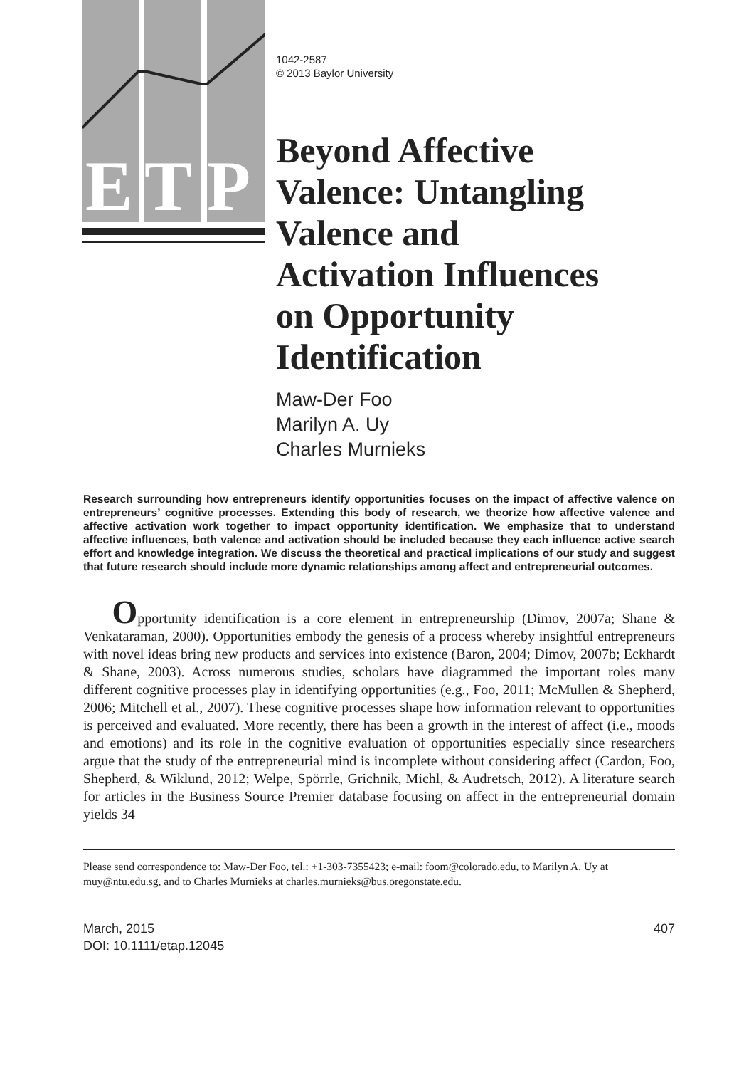E
T
P
1042-2587
© 2013 Baylor University
Beyond Affective
Valence: Untangling
Valence and
Activation Influences
on Opportunity
Identification
Maw-Der Foo
Marilyn A. Uy
Charles Murnieks
Research surrounding how entrepreneurs identify opportunities focuses on the impact of affective valence on entrepreneurs’ cognitive processes. Extending this body of research, we theorize how affective valence and affective activation work together to impact opportunity identification. We emphasize that to understand affective influences, both valence and activation should be included because they each influence active search effort and knowledge integration. We discuss the theoretical and practical implications of our study and suggest that future research should include more dynamic relationships among affect and entrepreneurial outcomes.
Opportunity identification is a core element in entrepreneurship (Dimov, 2007a; Shane & Venkataraman, 2000). Opportunities embody the genesis of a process whereby insightful entrepreneurs with novel ideas bring new products and services into existence (Baron, 2004; Dimov, 2007b; Eckhardt & Shane, 2003). Across numerous studies, scholars have diagrammed the important roles many different cognitive processes play in identifying opportunities (e.g., Foo, 2011; McMullen & Shepherd, 2006; Mitchell et al., 2007). These cognitive processes shape how information relevant to opportunities is perceived and evaluated. More recently, there has been a growth in the interest of affect (i.e., moods and emotions) and its role in the cognitive evaluation of opportunities especially since researchers argue that the study of the entrepreneurial mind is incomplete without considering affect (Cardon, Foo, Shepherd, & Wiklund, 2012; Welpe, Spörrle, Grichnik, Michl, & Audretsch, 2012). A literature search for articles in the Business Source Premier database focusing on affect in the entrepreneurial domain yields 34
Please send correspondence to: Maw-Der Foo, tel.: +1-303-7355423; e-mail: foom@colorado.edu, to Marilyn A. Uy at muy@ntu.edu.sg, and to Charles Murnieks at charles.murnieks@bus.oregonstate.edu.
March, 2015
DOI: 10.1111/etap.12045
407